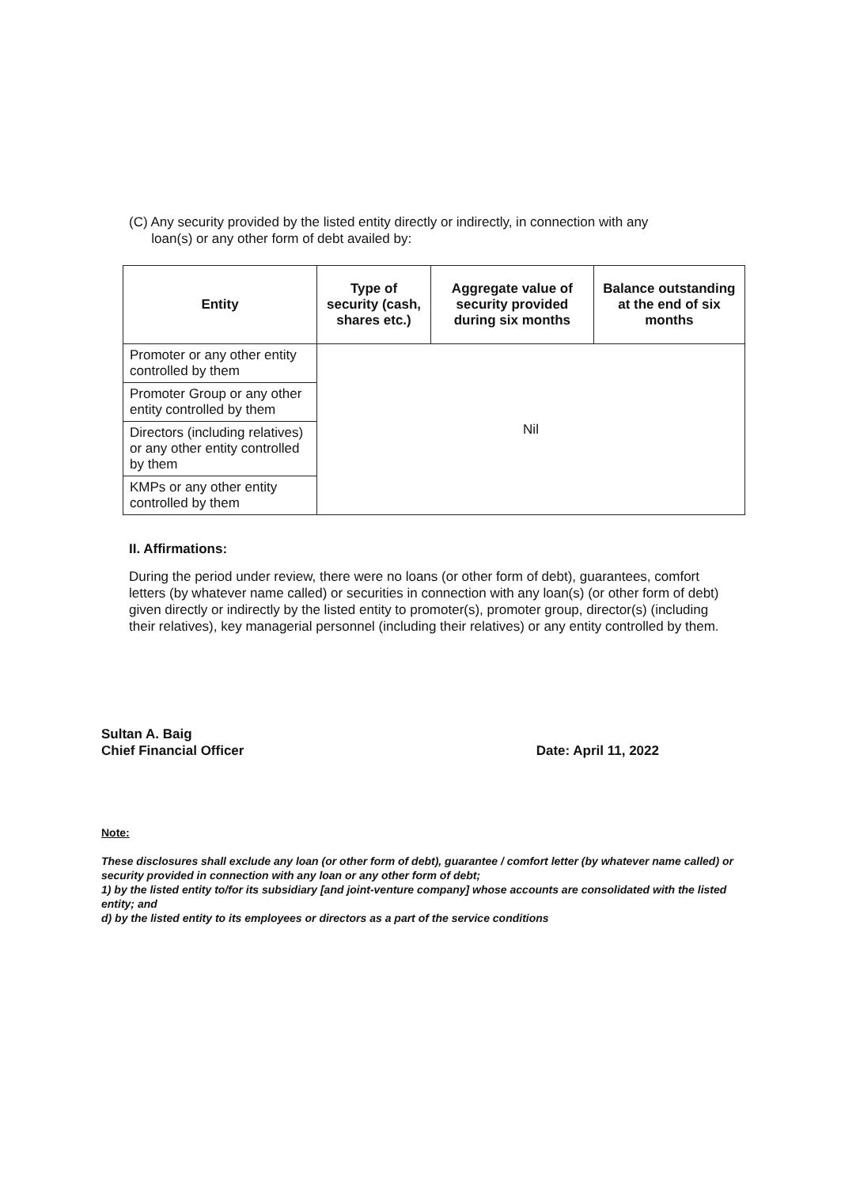(C) Any security provided by the listed entity directly or indirectly, in connection with any
loan(s) or any other form of debt availed by:
| Entity | Type of security (cash, shares etc.) | Aggregate value of security provided during six months | Balance outstanding at the end of six months |
| --- | --- | --- | --- |
| Promoter or any other entity controlled by them | Nil | | |
| Promoter Group or any other entity controlled by them | | | |
| Directors (including relatives) or any other entity controlled by them | | | |
| KMPs or any other entity controlled by them | | | |
II. Affirmations:
During the period under review, there were no loans (or other form of debt), guarantees, comfort letters (by whatever name called) or securities in connection with any loan(s) (or other form of debt) given directly or indirectly by the listed entity to promoter(s), promoter group, director(s) (including their relatives), key managerial personnel (including their relatives) or any entity controlled by them.
Sultan A. Baig
Chief Financial Officer
Date: April 11, 2022
Note:
These disclosures shall exclude any loan (or other form of debt), guarantee / comfort letter (by whatever name called) or security provided in connection with any loan or any other form of debt;
1) by the listed entity to/for its subsidiary [and joint-venture company] whose accounts are consolidated with the listed entity; and
d) by the listed entity to its employees or directors as a part of the service conditions